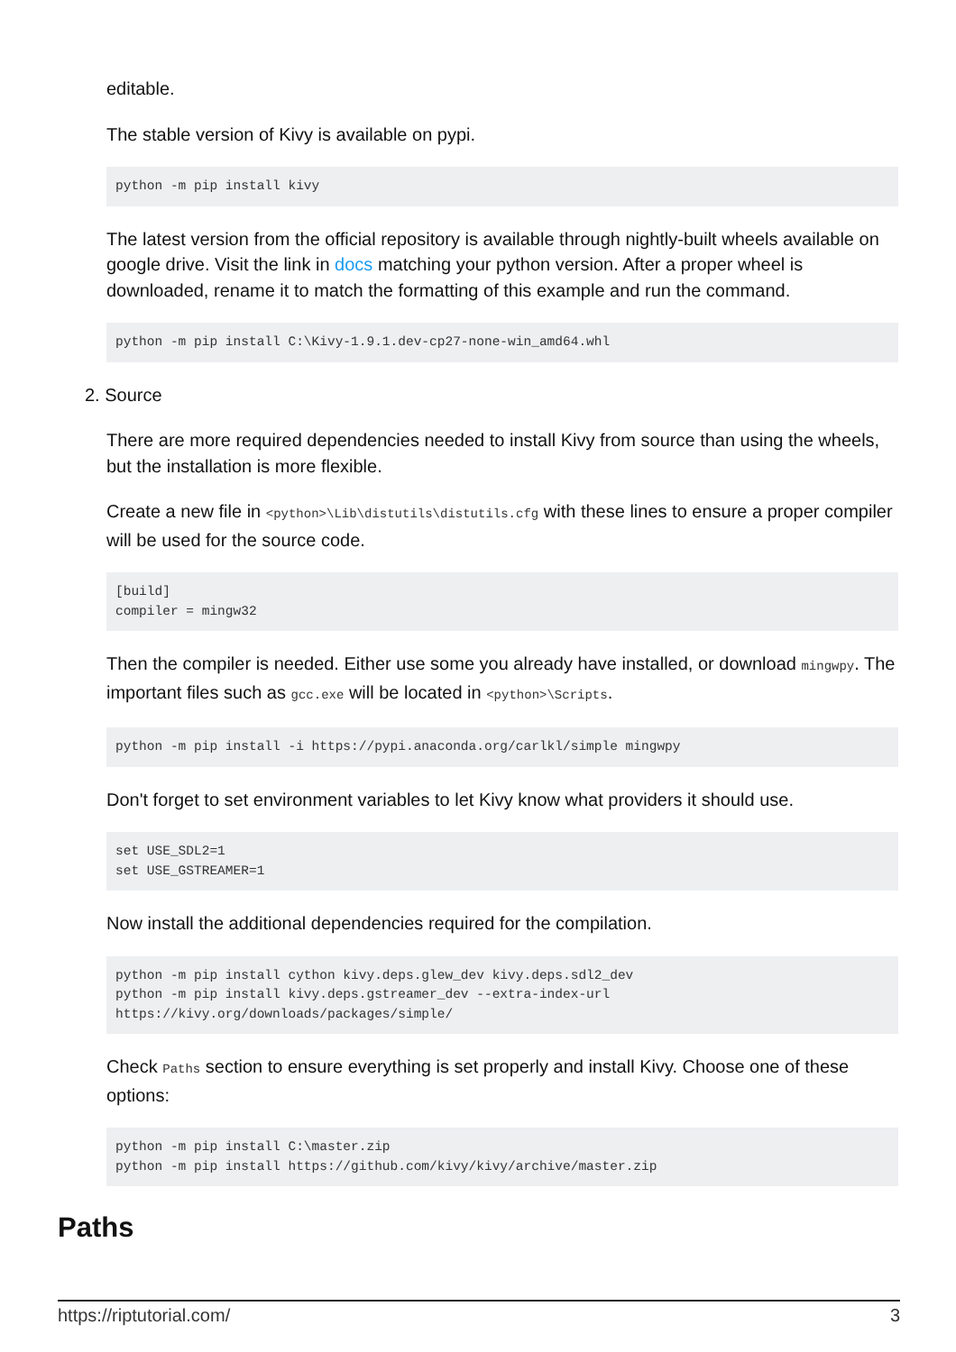editable.
The stable version of Kivy is available on pypi.
python -m pip install kivy
The latest version from the official repository is available through nightly-built wheels available on google drive. Visit the link in docs matching your python version. After a proper wheel is downloaded, rename it to match the formatting of this example and run the command.
python -m pip install C:\Kivy-1.9.1.dev-cp27-none-win_amd64.whl
2. Source
There are more required dependencies needed to install Kivy from source than using the wheels, but the installation is more flexible.
Create a new file in <python>\Lib\distutils\distutils.cfg with these lines to ensure a proper compiler will be used for the source code.
[build]
compiler = mingw32
Then the compiler is needed. Either use some you already have installed, or download mingwpy. The important files such as gcc.exe will be located in <python>\Scripts.
python -m pip install -i https://pypi.anaconda.org/carlkl/simple mingwpy
Don't forget to set environment variables to let Kivy know what providers it should use.
set USE_SDL2=1
set USE_GSTREAMER=1
Now install the additional dependencies required for the compilation.
python -m pip install cython kivy.deps.glew_dev kivy.deps.sdl2_dev
python -m pip install kivy.deps.gstreamer_dev --extra-index-url
https://kivy.org/downloads/packages/simple/
Check Paths section to ensure everything is set properly and install Kivy. Choose one of these options:
python -m pip install C:\master.zip
python -m pip install https://github.com/kivy/kivy/archive/master.zip
Paths
https://riptutorial.com/ 3